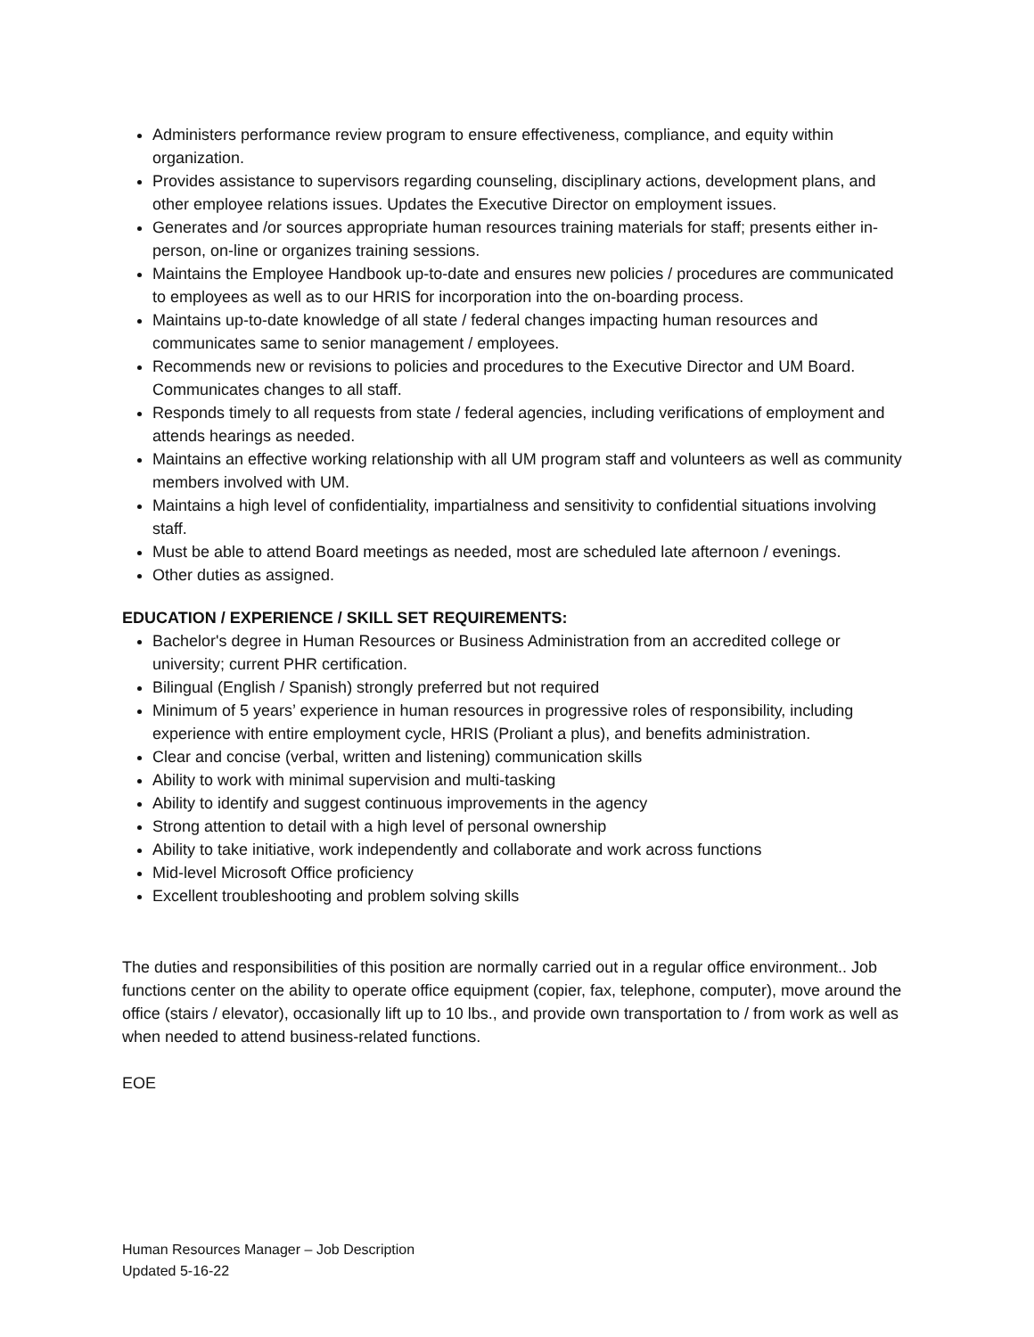Administers performance review program to ensure effectiveness, compliance, and equity within organization.
Provides assistance to supervisors regarding counseling, disciplinary actions, development plans, and other employee relations issues. Updates the Executive Director on employment issues.
Generates and /or sources appropriate human resources training materials for staff; presents either in-person, on-line or organizes training sessions.
Maintains the Employee Handbook up-to-date and ensures new policies / procedures are communicated to employees as well as to our HRIS for incorporation into the on-boarding process.
Maintains up-to-date knowledge of all state / federal changes impacting human resources and communicates same to senior management / employees.
Recommends new or revisions to policies and procedures to the Executive Director and UM Board. Communicates changes to all staff.
Responds timely to all requests from state / federal agencies, including verifications of employment and attends hearings as needed.
Maintains an effective working relationship with all UM program staff and volunteers as well as community members involved with UM.
Maintains a high level of confidentiality, impartialness and sensitivity to confidential situations involving staff.
Must be able to attend Board meetings as needed, most are scheduled late afternoon / evenings.
Other duties as assigned.
EDUCATION / EXPERIENCE / SKILL SET REQUIREMENTS:
Bachelor's degree in Human Resources or Business Administration from an accredited college or university; current PHR certification.
Bilingual (English / Spanish) strongly preferred but not required
Minimum of 5 years’ experience in human resources in progressive roles of responsibility, including experience with entire employment cycle, HRIS (Proliant a plus), and benefits administration.
Clear and concise (verbal, written and listening) communication skills
Ability to work with minimal supervision and multi-tasking
Ability to identify and suggest continuous improvements in the agency
Strong attention to detail with a high level of personal ownership
Ability to take initiative, work independently and collaborate and work across functions
Mid-level Microsoft Office proficiency
Excellent troubleshooting and problem solving skills
The duties and responsibilities of this position are normally carried out in a regular office environment.. Job functions center on the ability to operate office equipment (copier, fax, telephone, computer), move around the office (stairs / elevator), occasionally lift up to 10 lbs., and provide own transportation to / from work as well as when needed to attend business-related functions.
EOE
Human Resources Manager – Job Description
Updated 5-16-22